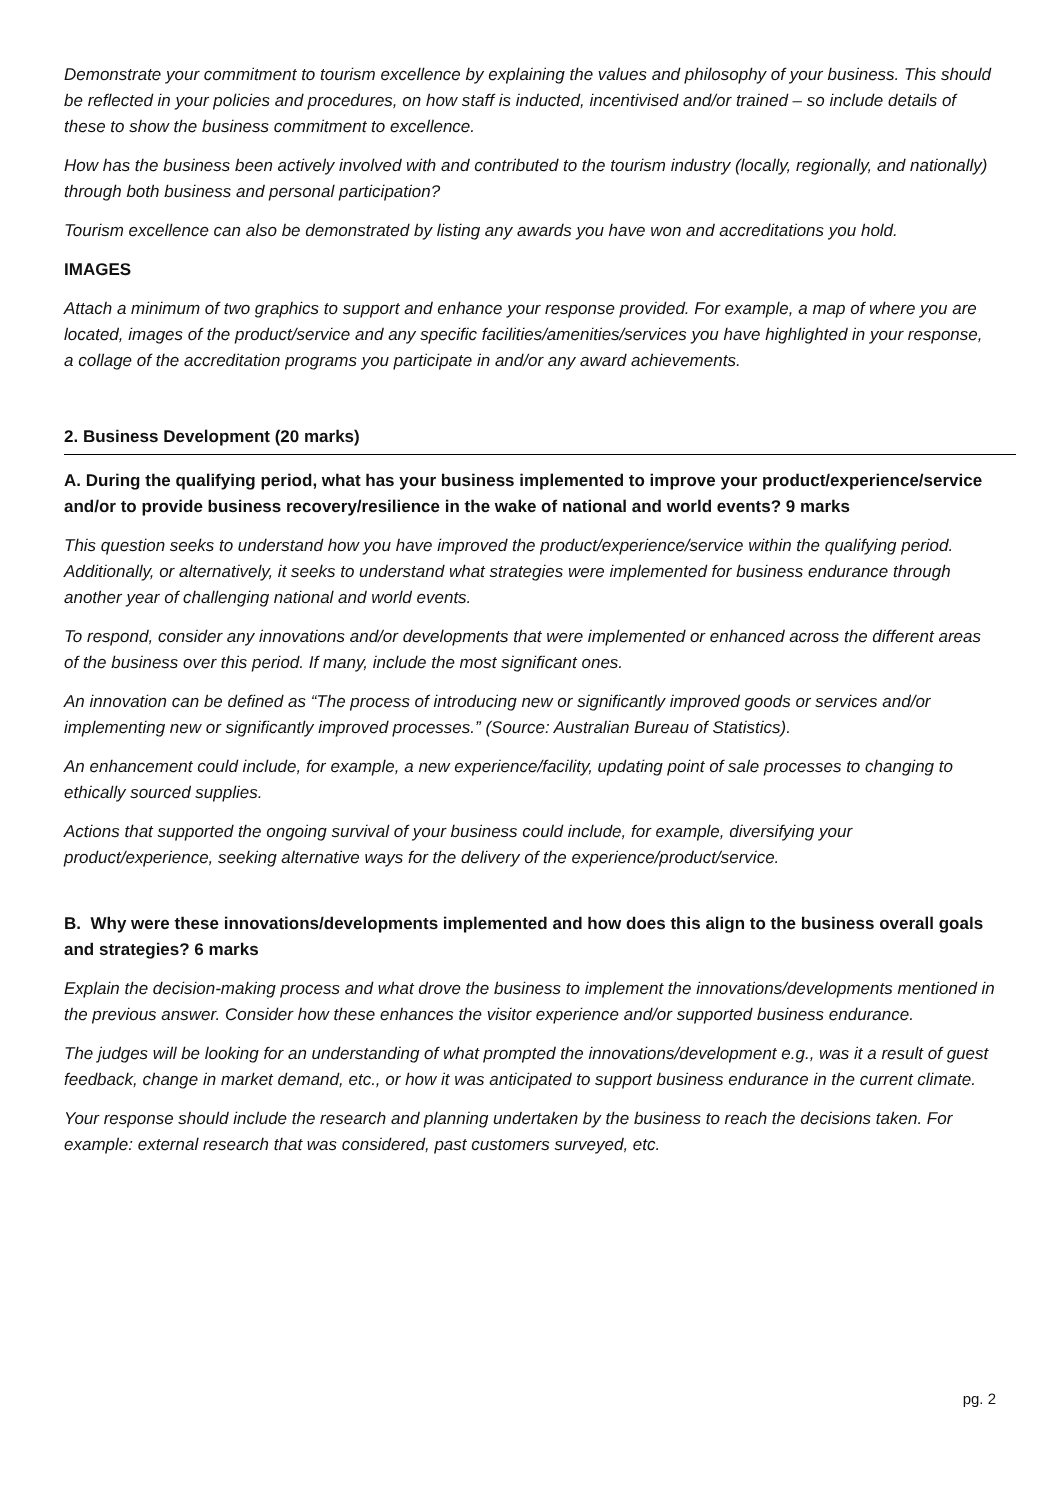Demonstrate your commitment to tourism excellence by explaining the values and philosophy of your business. This should be reflected in your policies and procedures, on how staff is inducted, incentivised and/or trained – so include details of these to show the business commitment to excellence.
How has the business been actively involved with and contributed to the tourism industry (locally, regionally, and nationally) through both business and personal participation?
Tourism excellence can also be demonstrated by listing any awards you have won and accreditations you hold.
IMAGES
Attach a minimum of two graphics to support and enhance your response provided. For example, a map of where you are located, images of the product/service and any specific facilities/amenities/services you have highlighted in your response, a collage of the accreditation programs you participate in and/or any award achievements.
2. Business Development (20 marks)
A. During the qualifying period, what has your business implemented to improve your product/experience/service and/or to provide business recovery/resilience in the wake of national and world events? 9 marks
This question seeks to understand how you have improved the product/experience/service within the qualifying period. Additionally, or alternatively, it seeks to understand what strategies were implemented for business endurance through another year of challenging national and world events.
To respond, consider any innovations and/or developments that were implemented or enhanced across the different areas of the business over this period. If many, include the most significant ones.
An innovation can be defined as “The process of introducing new or significantly improved goods or services and/or implementing new or significantly improved processes.” (Source: Australian Bureau of Statistics).
An enhancement could include, for example, a new experience/facility, updating point of sale processes to changing to ethically sourced supplies.
Actions that supported the ongoing survival of your business could include, for example, diversifying your product/experience, seeking alternative ways for the delivery of the experience/product/service.
B. Why were these innovations/developments implemented and how does this align to the business overall goals and strategies? 6 marks
Explain the decision-making process and what drove the business to implement the innovations/developments mentioned in the previous answer. Consider how these enhances the visitor experience and/or supported business endurance.
The judges will be looking for an understanding of what prompted the innovations/development e.g., was it a result of guest feedback, change in market demand, etc., or how it was anticipated to support business endurance in the current climate.
Your response should include the research and planning undertaken by the business to reach the decisions taken. For example: external research that was considered, past customers surveyed, etc.
pg. 2